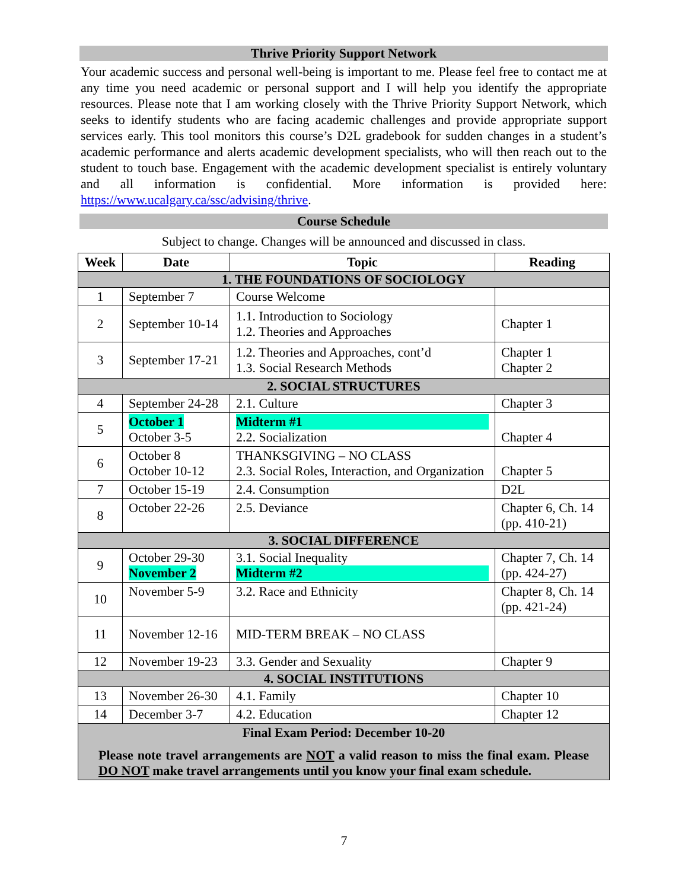Thrive Priority Support Network
Your academic success and personal well-being is important to me. Please feel free to contact me at any time you need academic or personal support and I will help you identify the appropriate resources. Please note that I am working closely with the Thrive Priority Support Network, which seeks to identify students who are facing academic challenges and provide appropriate support services early. This tool monitors this course’s D2L gradebook for sudden changes in a student’s academic performance and alerts academic development specialists, who will then reach out to the student to touch base. Engagement with the academic development specialist is entirely voluntary and all information is confidential. More information is provided here: https://www.ucalgary.ca/ssc/advising/thrive.
Course Schedule
Subject to change. Changes will be announced and discussed in class.
| Week | Date | Topic | Reading |
| --- | --- | --- | --- |
| 1. THE FOUNDATIONS OF SOCIOLOGY | | | |
| 1 | September 7 | Course Welcome | |
| 2 | September 10-14 | 1.1. Introduction to Sociology 1.2. Theories and Approaches | Chapter 1 |
| 3 | September 17-21 | 1.2. Theories and Approaches, cont’d 1.3. Social Research Methods | Chapter 1 Chapter 2 |
| 2. SOCIAL STRUCTURES | | | |
| 4 | September 24-28 | 2.1. Culture | Chapter 3 |
| 5 | October 1 October 3-5 | Midterm #1 2.2. Socialization | Chapter 4 |
| 6 | October 8 October 10-12 | THANKSGIVING – NO CLASS 2.3. Social Roles, Interaction, and Organization | Chapter 5 |
| 7 | October 15-19 | 2.4. Consumption | D2L |
| 8 | October 22-26 | 2.5. Deviance | Chapter 6, Ch. 14 (pp. 410-21) |
| 3. SOCIAL DIFFERENCE | | | |
| 9 | October 29-30 November 2 | 3.1. Social Inequality Midterm #2 | Chapter 7, Ch. 14 (pp. 424-27) |
| 10 | November 5-9 | 3.2. Race and Ethnicity | Chapter 8, Ch. 14 (pp. 421-24) |
| 11 | November 12-16 | MID-TERM BREAK – NO CLASS | |
| 12 | November 19-23 | 3.3. Gender and Sexuality | Chapter 9 |
| 4. SOCIAL INSTITUTIONS | | | |
| 13 | November 26-30 | 4.1. Family | Chapter 10 |
| 14 | December 3-7 | 4.2. Education | Chapter 12 |
| Final Exam Period: December 10-20 Please note travel arrangements are NOT a valid reason to miss the final exam. Please DO NOT make travel arrangements until you know your final exam schedule. | | | |
7